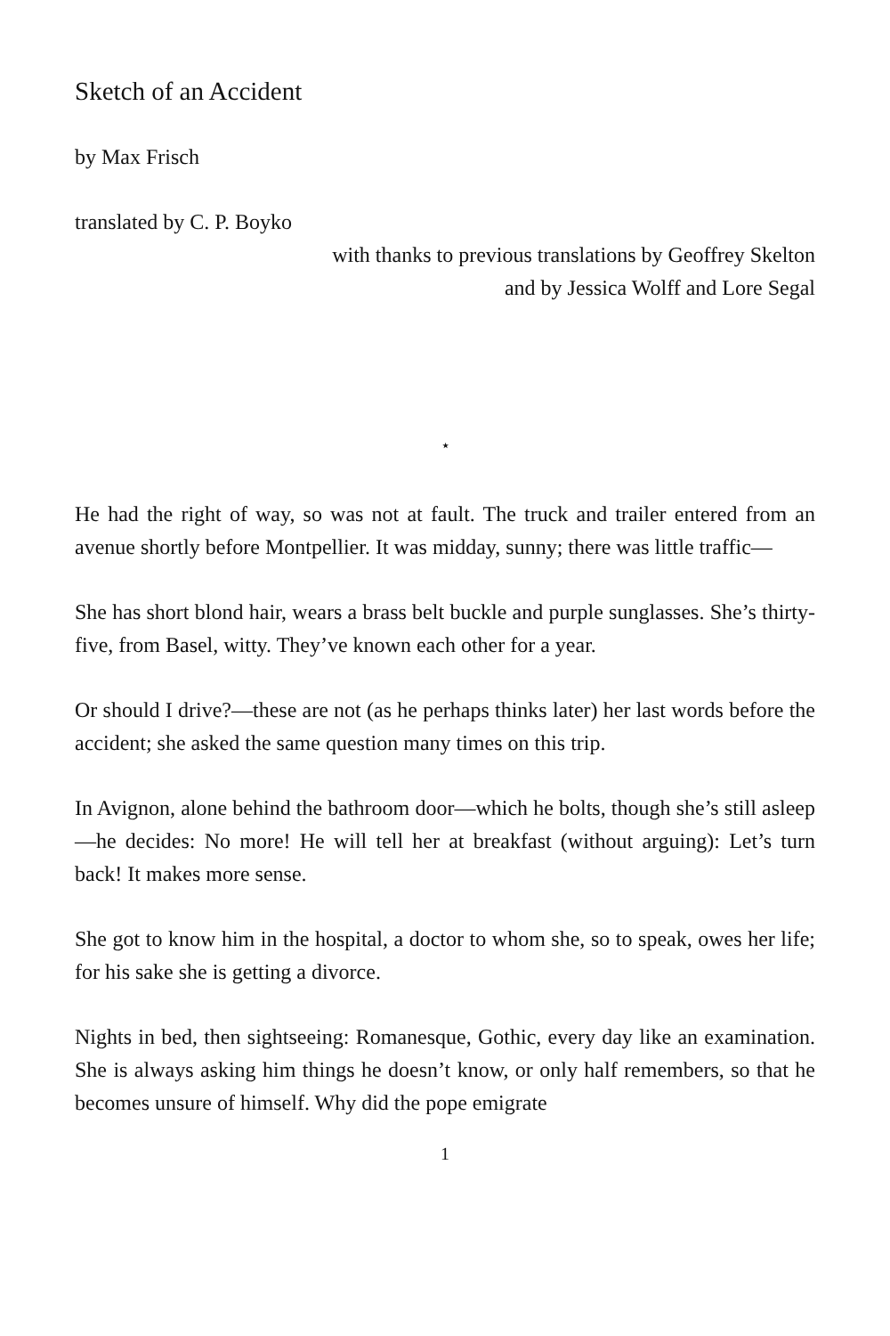Sketch of an Accident
by Max Frisch
translated by C. P. Boyko
with thanks to previous translations by Geoffrey Skelton
and by Jessica Wolff and Lore Segal
⋆
He had the right of way, so was not at fault. The truck and trailer entered from an avenue shortly before Montpellier. It was midday, sunny; there was little traffic—
She has short blond hair, wears a brass belt buckle and purple sunglasses. She’s thirty-five, from Basel, witty. They’ve known each other for a year.
Or should I drive?—these are not (as he perhaps thinks later) her last words before the accident; she asked the same question many times on this trip.
In Avignon, alone behind the bathroom door—which he bolts, though she’s still asleep—he decides: No more! He will tell her at breakfast (without arguing): Let’s turn back! It makes more sense.
She got to know him in the hospital, a doctor to whom she, so to speak, owes her life; for his sake she is getting a divorce.
Nights in bed, then sightseeing: Romanesque, Gothic, every day like an examination. She is always asking him things he doesn’t know, or only half remembers, so that he becomes unsure of himself. Why did the pope emigrate
1